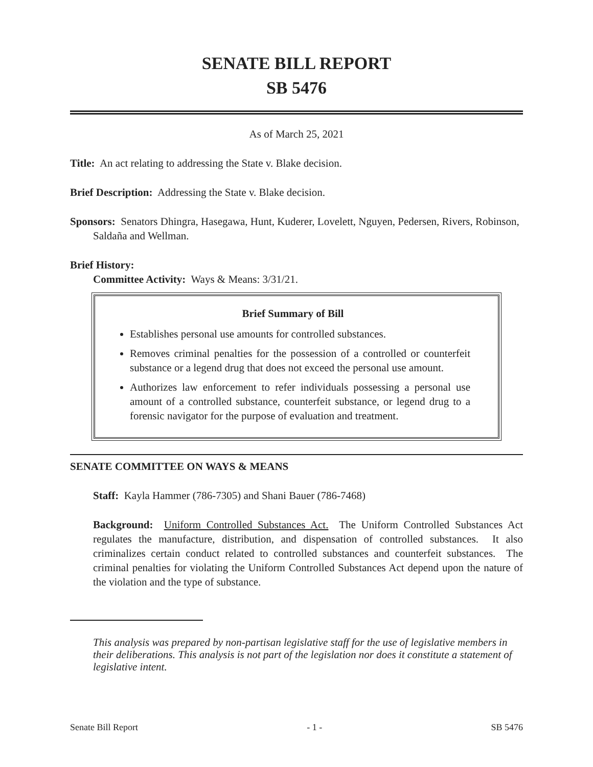SENATE BILL REPORT
SB 5476
As of March 25, 2021
Title: An act relating to addressing the State v. Blake decision.
Brief Description: Addressing the State v. Blake decision.
Sponsors: Senators Dhingra, Hasegawa, Hunt, Kuderer, Lovelett, Nguyen, Pedersen, Rivers, Robinson, Saldaña and Wellman.
Brief History:
Committee Activity: Ways & Means: 3/31/21.
Brief Summary of Bill
Establishes personal use amounts for controlled substances.
Removes criminal penalties for the possession of a controlled or counterfeit substance or a legend drug that does not exceed the personal use amount.
Authorizes law enforcement to refer individuals possessing a personal use amount of a controlled substance, counterfeit substance, or legend drug to a forensic navigator for the purpose of evaluation and treatment.
SENATE COMMITTEE ON WAYS & MEANS
Staff: Kayla Hammer (786-7305) and Shani Bauer (786-7468)
Background: Uniform Controlled Substances Act. The Uniform Controlled Substances Act regulates the manufacture, distribution, and dispensation of controlled substances. It also criminalizes certain conduct related to controlled substances and counterfeit substances. The criminal penalties for violating the Uniform Controlled Substances Act depend upon the nature of the violation and the type of substance.
This analysis was prepared by non-partisan legislative staff for the use of legislative members in their deliberations. This analysis is not part of the legislation nor does it constitute a statement of legislative intent.
Senate Bill Report - 1 - SB 5476